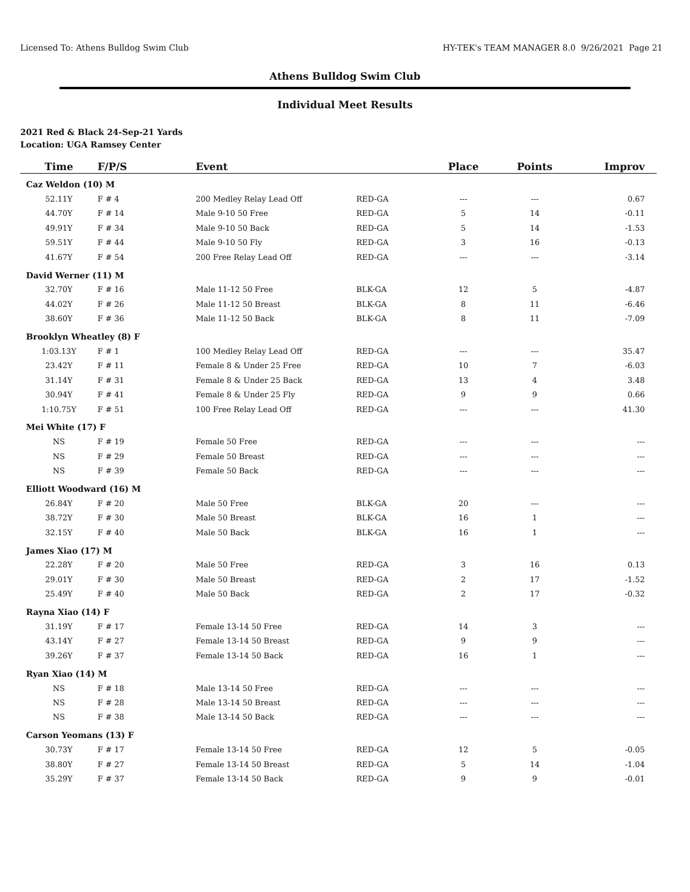Licensed To: Athens Bulldog Swim Club HY-TEK's TEAM MANAGER 8.0 9/26/2021 Page 21
Athens Bulldog Swim Club
Individual Meet Results
2021 Red & Black 24-Sep-21 Yards
Location: UGA Ramsey Center
| Time | F/P/S | Event | | Place | Points | Improv |
| --- | --- | --- | --- | --- | --- | --- |
| Caz Weldon (10) M | | | | | | |
| 52.11Y | F # 4 | 200 Medley Relay Lead Off | RED-GA | --- | --- | 0.67 |
| 44.70Y | F # 14 | Male 9-10 50 Free | RED-GA | 5 | 14 | -0.11 |
| 49.91Y | F # 34 | Male 9-10 50 Back | RED-GA | 5 | 14 | -1.53 |
| 59.51Y | F # 44 | Male 9-10 50 Fly | RED-GA | 3 | 16 | -0.13 |
| 41.67Y | F # 54 | 200 Free Relay Lead Off | RED-GA | --- | --- | -3.14 |
| David Werner (11) M | | | | | | |
| 32.70Y | F # 16 | Male 11-12 50 Free | BLK-GA | 12 | 5 | -4.87 |
| 44.02Y | F # 26 | Male 11-12 50 Breast | BLK-GA | 8 | 11 | -6.46 |
| 38.60Y | F # 36 | Male 11-12 50 Back | BLK-GA | 8 | 11 | -7.09 |
| Brooklyn Wheatley (8) F | | | | | | |
| 1:03.13Y | F # 1 | 100 Medley Relay Lead Off | RED-GA | --- | --- | 35.47 |
| 23.42Y | F # 11 | Female 8 & Under 25 Free | RED-GA | 10 | 7 | -6.03 |
| 31.14Y | F # 31 | Female 8 & Under 25 Back | RED-GA | 13 | 4 | 3.48 |
| 30.94Y | F # 41 | Female 8 & Under 25 Fly | RED-GA | 9 | 9 | 0.66 |
| 1:10.75Y | F # 51 | 100 Free Relay Lead Off | RED-GA | --- | --- | 41.30 |
| Mei White (17) F | | | | | | |
| NS | F # 19 | Female 50 Free | RED-GA | --- | --- | --- |
| NS | F # 29 | Female 50 Breast | RED-GA | --- | --- | --- |
| NS | F # 39 | Female 50 Back | RED-GA | --- | --- | --- |
| Elliott Woodward (16) M | | | | | | |
| 26.84Y | F # 20 | Male 50 Free | BLK-GA | 20 | --- | --- |
| 38.72Y | F # 30 | Male 50 Breast | BLK-GA | 16 | 1 | --- |
| 32.15Y | F # 40 | Male 50 Back | BLK-GA | 16 | 1 | --- |
| James Xiao (17) M | | | | | | |
| 22.28Y | F # 20 | Male 50 Free | RED-GA | 3 | 16 | 0.13 |
| 29.01Y | F # 30 | Male 50 Breast | RED-GA | 2 | 17 | -1.52 |
| 25.49Y | F # 40 | Male 50 Back | RED-GA | 2 | 17 | -0.32 |
| Rayna Xiao (14) F | | | | | | |
| 31.19Y | F # 17 | Female 13-14 50 Free | RED-GA | 14 | 3 | --- |
| 43.14Y | F # 27 | Female 13-14 50 Breast | RED-GA | 9 | 9 | --- |
| 39.26Y | F # 37 | Female 13-14 50 Back | RED-GA | 16 | 1 | --- |
| Ryan Xiao (14) M | | | | | | |
| NS | F # 18 | Male 13-14 50 Free | RED-GA | --- | --- | --- |
| NS | F # 28 | Male 13-14 50 Breast | RED-GA | --- | --- | --- |
| NS | F # 38 | Male 13-14 50 Back | RED-GA | --- | --- | --- |
| Carson Yeomans (13) F | | | | | | |
| 30.73Y | F # 17 | Female 13-14 50 Free | RED-GA | 12 | 5 | -0.05 |
| 38.80Y | F # 27 | Female 13-14 50 Breast | RED-GA | 5 | 14 | -1.04 |
| 35.29Y | F # 37 | Female 13-14 50 Back | RED-GA | 9 | 9 | -0.01 |